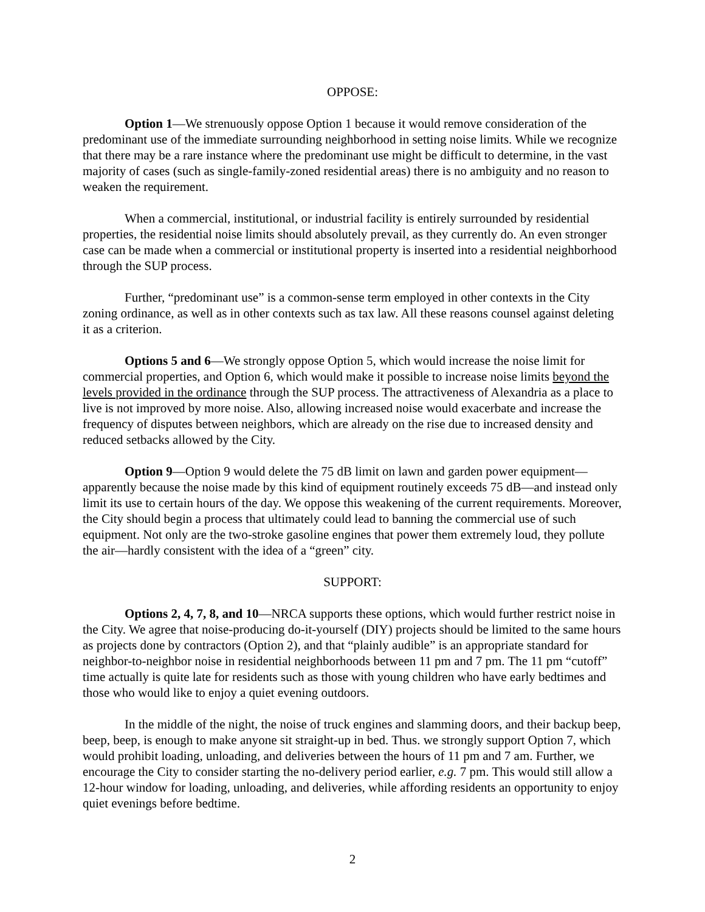OPPOSE:
Option 1—We strenuously oppose Option 1 because it would remove consideration of the predominant use of the immediate surrounding neighborhood in setting noise limits. While we recognize that there may be a rare instance where the predominant use might be difficult to determine, in the vast majority of cases (such as single-family-zoned residential areas) there is no ambiguity and no reason to weaken the requirement.
When a commercial, institutional, or industrial facility is entirely surrounded by residential properties, the residential noise limits should absolutely prevail, as they currently do. An even stronger case can be made when a commercial or institutional property is inserted into a residential neighborhood through the SUP process.
Further, “predominant use” is a common-sense term employed in other contexts in the City zoning ordinance, as well as in other contexts such as tax law. All these reasons counsel against deleting it as a criterion.
Options 5 and 6—We strongly oppose Option 5, which would increase the noise limit for commercial properties, and Option 6, which would make it possible to increase noise limits beyond the levels provided in the ordinance through the SUP process. The attractiveness of Alexandria as a place to live is not improved by more noise. Also, allowing increased noise would exacerbate and increase the frequency of disputes between neighbors, which are already on the rise due to increased density and reduced setbacks allowed by the City.
Option 9—Option 9 would delete the 75 dB limit on lawn and garden power equipment—apparently because the noise made by this kind of equipment routinely exceeds 75 dB—and instead only limit its use to certain hours of the day. We oppose this weakening of the current requirements. Moreover, the City should begin a process that ultimately could lead to banning the commercial use of such equipment. Not only are the two-stroke gasoline engines that power them extremely loud, they pollute the air—hardly consistent with the idea of a “green” city.
SUPPORT:
Options 2, 4, 7, 8, and 10—NRCA supports these options, which would further restrict noise in the City. We agree that noise-producing do-it-yourself (DIY) projects should be limited to the same hours as projects done by contractors (Option 2), and that “plainly audible” is an appropriate standard for neighbor-to-neighbor noise in residential neighborhoods between 11 pm and 7 pm. The 11 pm “cutoff” time actually is quite late for residents such as those with young children who have early bedtimes and those who would like to enjoy a quiet evening outdoors.
In the middle of the night, the noise of truck engines and slamming doors, and their backup beep, beep, beep, is enough to make anyone sit straight-up in bed. Thus. we strongly support Option 7, which would prohibit loading, unloading, and deliveries between the hours of 11 pm and 7 am. Further, we encourage the City to consider starting the no-delivery period earlier, e.g. 7 pm. This would still allow a 12-hour window for loading, unloading, and deliveries, while affording residents an opportunity to enjoy quiet evenings before bedtime.
2